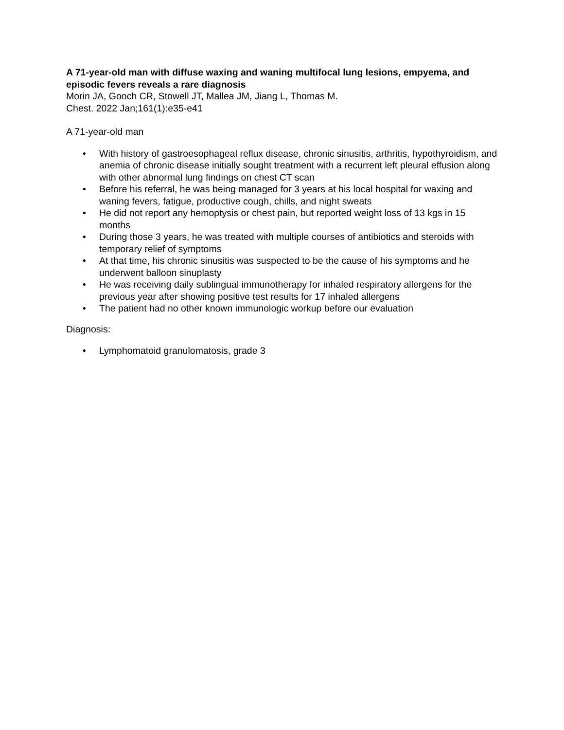A 71-year-old man with diffuse waxing and waning multifocal lung lesions, empyema, and episodic fevers reveals a rare diagnosis
Morin JA, Gooch CR, Stowell JT, Mallea JM, Jiang L, Thomas M.
Chest. 2022 Jan;161(1):e35-e41
A 71-year-old man
• With history of gastroesophageal reflux disease, chronic sinusitis, arthritis, hypothyroidism, and anemia of chronic disease initially sought treatment with a recurrent left pleural effusion along with other abnormal lung findings on chest CT scan
• Before his referral, he was being managed for 3 years at his local hospital for waxing and waning fevers, fatigue, productive cough, chills, and night sweats
• He did not report any hemoptysis or chest pain, but reported weight loss of 13 kgs in 15 months
• During those 3 years, he was treated with multiple courses of antibiotics and steroids with temporary relief of symptoms
• At that time, his chronic sinusitis was suspected to be the cause of his symptoms and he underwent balloon sinuplasty
• He was receiving daily sublingual immunotherapy for inhaled respiratory allergens for the previous year after showing positive test results for 17 inhaled allergens
• The patient had no other known immunologic workup before our evaluation
Diagnosis:
• Lymphomatoid granulomatosis, grade 3